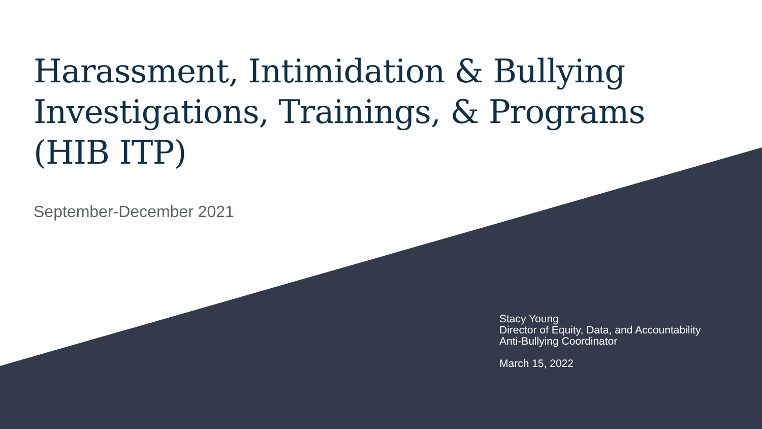Harassment, Intimidation & Bullying
Investigations, Trainings, & Programs
(HIB ITP)
September-December 2021
Stacy Young
Director of Equity, Data, and Accountability
Anti-Bullying Coordinator
March 15, 2022